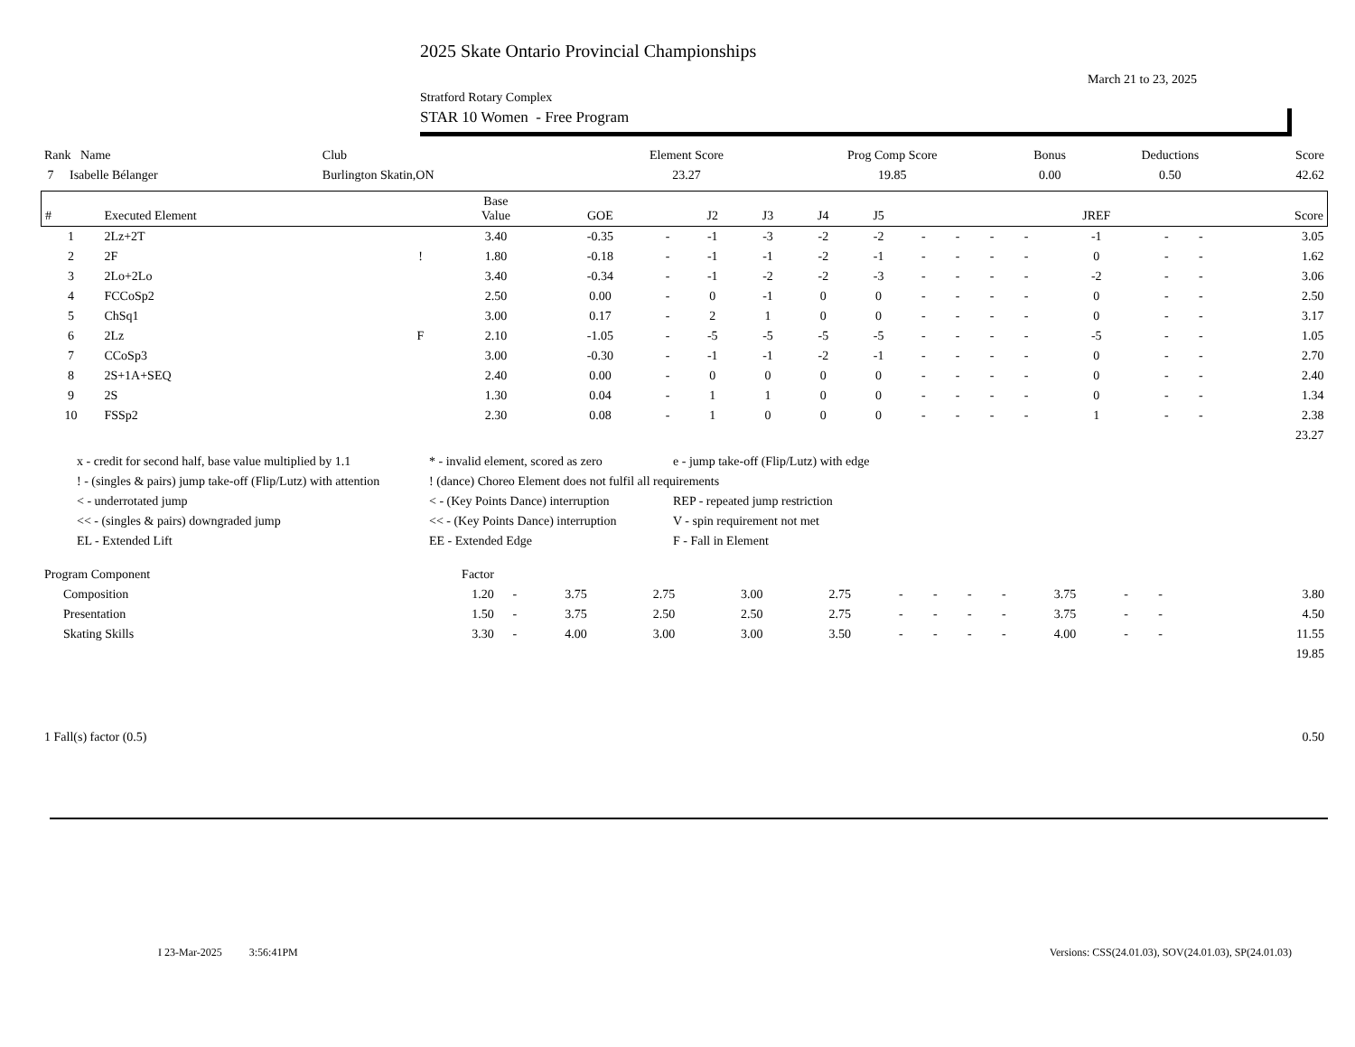2025 Skate Ontario Provincial Championships
March 21 to 23, 2025
Stratford Rotary Complex
STAR 10 Women - Free Program
| Rank Name | Club | Element Score | Prog Comp Score | Bonus | Deductions | Score |
| --- | --- | --- | --- | --- | --- | --- |
| 7 Isabelle Bélanger | Burlington Skatin,ON | 23.27 | 19.85 | 0.00 | 0.50 | 42.62 |
| # | Executed Element | | Base Value | GOE | | J2 | J3 | J4 | J5 | | | | | JREF | | | Score |
| --- | --- | --- | --- | --- | --- | --- | --- | --- | --- | --- | --- | --- | --- | --- | --- | --- | --- |
| 1 | 2Lz+2T | | 3.40 | -0.35 | - | -1 | -3 | -2 | -2 | - | - | - | - | -1 | - | - | 3.05 |
| 2 | 2F | ! | 1.80 | -0.18 | - | -1 | -1 | -2 | -1 | - | - | - | - | 0 | - | - | 1.62 |
| 3 | 2Lo+2Lo | | 3.40 | -0.34 | - | -1 | -2 | -2 | -3 | - | - | - | - | -2 | - | - | 3.06 |
| 4 | FCCoSp2 | | 2.50 | 0.00 | - | 0 | -1 | 0 | 0 | - | - | - | - | 0 | - | - | 2.50 |
| 5 | ChSq1 | | 3.00 | 0.17 | - | 2 | 1 | 0 | 0 | - | - | - | - | 0 | - | - | 3.17 |
| 6 | 2Lz | F | 2.10 | -1.05 | - | -5 | -5 | -5 | -5 | - | - | - | - | -5 | - | - | 1.05 |
| 7 | CCoSp3 | | 3.00 | -0.30 | - | -1 | -1 | -2 | -1 | - | - | - | - | 0 | - | - | 2.70 |
| 8 | 2S+1A+SEQ | | 2.40 | 0.00 | - | 0 | 0 | 0 | 0 | - | - | - | - | 0 | - | - | 2.40 |
| 9 | 2S | | 1.30 | 0.04 | - | 1 | 1 | 0 | 0 | - | - | - | - | 0 | - | - | 1.34 |
| 10 | FSSp2 | | 2.30 | 0.08 | - | 1 | 0 | 0 | 0 | - | - | - | - | 1 | - | - | 2.38 |
| | | | | | | | | | | | | | | | | | 23.27 |
x - credit for second half, base value multiplied by 1.1
* - invalid element, scored as zero
e - jump take-off (Flip/Lutz) with edge
! - (singles & pairs) jump take-off (Flip/Lutz) with attention
! (dance) Choreo Element does not fulfil all requirements
< - underrotated jump
< - (Key Points Dance) interruption
REP - repeated jump restriction
<< - (singles & pairs) downgraded jump
<< - (Key Points Dance) interruption
V - spin requirement not met
EL - Extended Lift
EE - Extended Edge
F - Fall in Element
| Program Component | Factor | | | | | | | | | | | | | | | |
| Composition | 1.20 | - | 3.75 | 2.75 | 3.00 | 2.75 | - | - | - | - | 3.75 | - | - | | | 3.80 |
| Presentation | 1.50 | - | 3.75 | 2.50 | 2.50 | 2.75 | - | - | - | - | 3.75 | - | - | | | 4.50 |
| Skating Skills | 3.30 | - | 4.00 | 3.00 | 3.00 | 3.50 | - | - | - | - | 4.00 | - | - | | | 11.55 |
| | | | | | | | | | | | | | | | | 19.85 |
| 1 Fall(s) factor (0.5) | 0.50 |
I 23-Mar-2025 3:56:41PM
Versions: CSS(24.01.03), SOV(24.01.03), SP(24.01.03)